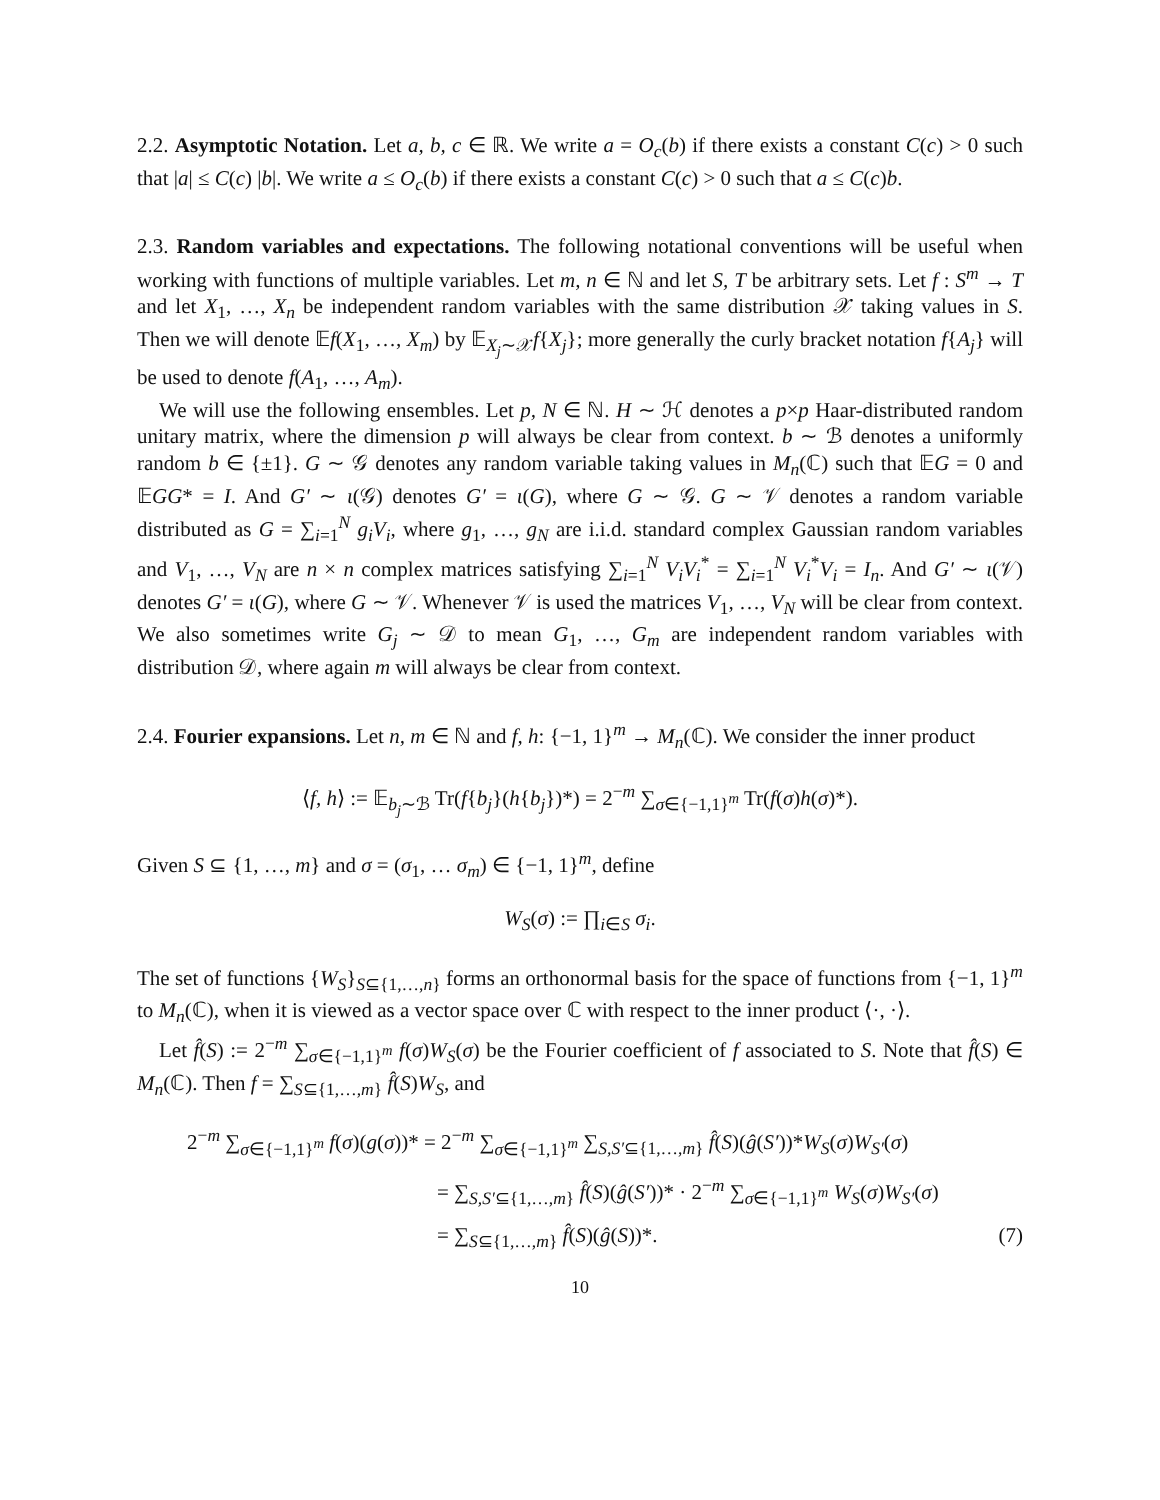2.2. Asymptotic Notation. Let a, b, c ∈ ℝ. We write a = O<sub>c</sub>(b) if there exists a constant C(c) > 0 such that |a| ≤ C(c) |b|. We write a ≤ O<sub>c</sub>(b) if there exists a constant C(c) > 0 such that a ≤ C(c)b.
2.3. Random variables and expectations. The following notational conventions will be useful when working with functions of multiple variables. Let m, n ∈ ℕ and let S, T be arbitrary sets. Let f : S<sup>m</sup> → T and let X<sub>1</sub>, …, X<sub>n</sub> be independent random variables with the same distribution 𝒳 taking values in S. Then we will denote 𝔼f(X<sub>1</sub>, …, X<sub>m</sub>) by 𝔼<sub>X<sub>j</sub>∼𝒳</sub>f{X<sub>j</sub>}; more generally the curly bracket notation f{A<sub>j</sub>} will be used to denote f(A<sub>1</sub>, …, A<sub>m</sub>).
We will use the following ensembles. Let p, N ∈ ℕ. H ∼ ℋ denotes a p×p Haar-distributed random unitary matrix, where the dimension p will always be clear from context. b ∼ ℬ denotes a uniformly random b ∈ {±1}. G ∼ 𝒢 denotes any random variable taking values in M<sub>n</sub>(ℂ) such that 𝔼G = 0 and 𝔼GG* = I. And G′ ∼ ι(𝒢) denotes G′ = ι(G), where G ∼ 𝒢. G ∼ 𝒱 denotes a random variable distributed as G = ∑<sub>i=1</sub><sup>N</sup> g<sub>i</sub>V<sub>i</sub>, where g<sub>1</sub>, …, g<sub>N</sub> are i.i.d. standard complex Gaussian random variables and V<sub>1</sub>, …, V<sub>N</sub> are n × n complex matrices satisfying ∑<sub>i=1</sub><sup>N</sup> V<sub>i</sub>V<sub>i</sub><sup>*</sup> = ∑<sub>i=1</sub><sup>N</sup> V<sub>i</sub><sup>*</sup>V<sub>i</sub> = I<sub>n</sub>. And G′ ∼ ι(𝒱) denotes G′ = ι(G), where G ∼ 𝒱. Whenever 𝒱 is used the matrices V<sub>1</sub>, …, V<sub>N</sub> will be clear from context. We also sometimes write G<sub>j</sub> ∼ 𝒟 to mean G<sub>1</sub>, …, G<sub>m</sub> are independent random variables with distribution 𝒟, where again m will always be clear from context.
2.4. Fourier expansions. Let n, m ∈ ℕ and f, h: {−1, 1}<sup>m</sup> → M<sub>n</sub>(ℂ). We consider the inner product
⟨f, h⟩ := 𝔼<sub>b<sub>j</sub>∼ℬ</sub> Tr(f{b<sub>j</sub>}(h{b<sub>j</sub>})*) = 2<sup>−m</sup> ∑<sub>σ∈{−1,1}<sup>m</sup></sub> Tr(f(σ)h(σ)*).
Given S ⊆ {1, …, m} and σ = (σ<sub>1</sub>, … σ<sub>m</sub>) ∈ {−1, 1}<sup>m</sup>, define
W<sub>S</sub>(σ) := ∏<sub>i∈S</sub> σ<sub>i</sub>.
The set of functions {W<sub>S</sub>}<sub>S⊆{1,…,n}</sub> forms an orthonormal basis for the space of functions from {−1, 1}<sup>m</sup> to M<sub>n</sub>(ℂ), when it is viewed as a vector space over ℂ with respect to the inner product ⟨·, ·⟩.
Let f̂(S) := 2<sup>−m</sup> ∑<sub>σ∈{−1,1}<sup>m</sup></sub> f(σ)W<sub>S</sub>(σ) be the Fourier coefficient of f associated to S. Note that f̂(S) ∈ M<sub>n</sub>(ℂ). Then f = ∑<sub>S⊆{1,…,m}</sub> f̂(S)W<sub>S</sub>, and
2<sup>−m</sup> ∑<sub>σ∈{−1,1}<sup>m</sup></sub> f(σ)(g(σ))* = 2<sup>−m</sup> ∑<sub>σ∈{−1,1}<sup>m</sup></sub> ∑<sub>S,S′⊆{1,…,m}</sub> f̂(S)(ĝ(S′))*W<sub>S</sub>(σ)W<sub>S′</sub>(σ)
= ∑<sub>S,S′⊆{1,…,m}</sub> f̂(S)(ĝ(S′))* · 2<sup>−m</sup> ∑<sub>σ∈{−1,1}<sup>m</sup></sub> W<sub>S</sub>(σ)W<sub>S′</sub>(σ)
= ∑<sub>S⊆{1,…,m}</sub> f̂(S)(ĝ(S))*. (7)
10